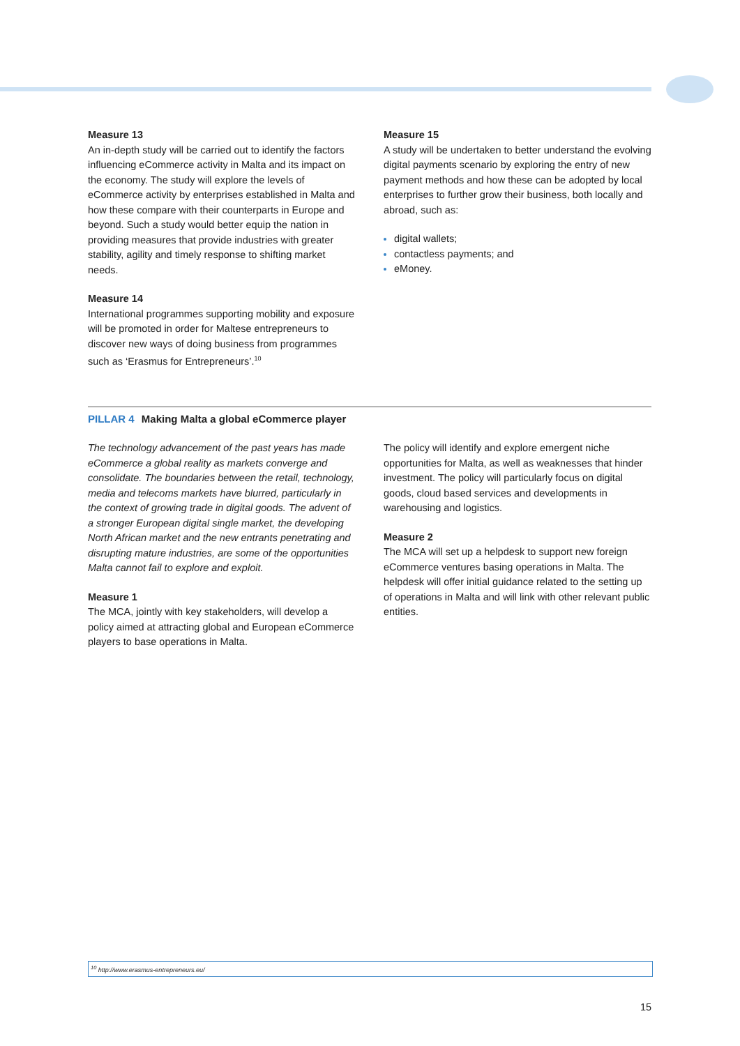Measure 13
An in-depth study will be carried out to identify the factors influencing eCommerce activity in Malta and its impact on the economy. The study will explore the levels of eCommerce activity by enterprises established in Malta and how these compare with their counterparts in Europe and beyond. Such a study would better equip the nation in providing measures that provide industries with greater stability, agility and timely response to shifting market needs.
Measure 14
International programmes supporting mobility and exposure will be promoted in order for Maltese entrepreneurs to discover new ways of doing business from programmes such as ‘Erasmus for Entrepreneurs’.<sup>10</sup>
Measure 15
A study will be undertaken to better understand the evolving digital payments scenario by exploring the entry of new payment methods and how these can be adopted by local enterprises to further grow their business, both locally and abroad, such as:
digital wallets;
contactless payments; and
eMoney.
PILLAR 4 Making Malta a global eCommerce player
The technology advancement of the past years has made eCommerce a global reality as markets converge and consolidate. The boundaries between the retail, technology, media and telecoms markets have blurred, particularly in the context of growing trade in digital goods. The advent of a stronger European digital single market, the developing North African market and the new entrants penetrating and disrupting mature industries, are some of the opportunities Malta cannot fail to explore and exploit.
Measure 1
The MCA, jointly with key stakeholders, will develop a policy aimed at attracting global and European eCommerce players to base operations in Malta.
The policy will identify and explore emergent niche opportunities for Malta, as well as weaknesses that hinder investment. The policy will particularly focus on digital goods, cloud based services and developments in warehousing and logistics.
Measure 2
The MCA will set up a helpdesk to support new foreign eCommerce ventures basing operations in Malta. The helpdesk will offer initial guidance related to the setting up of operations in Malta and will link with other relevant public entities.
<sup>10</sup> http://www.erasmus-entrepreneurs.eu/
15